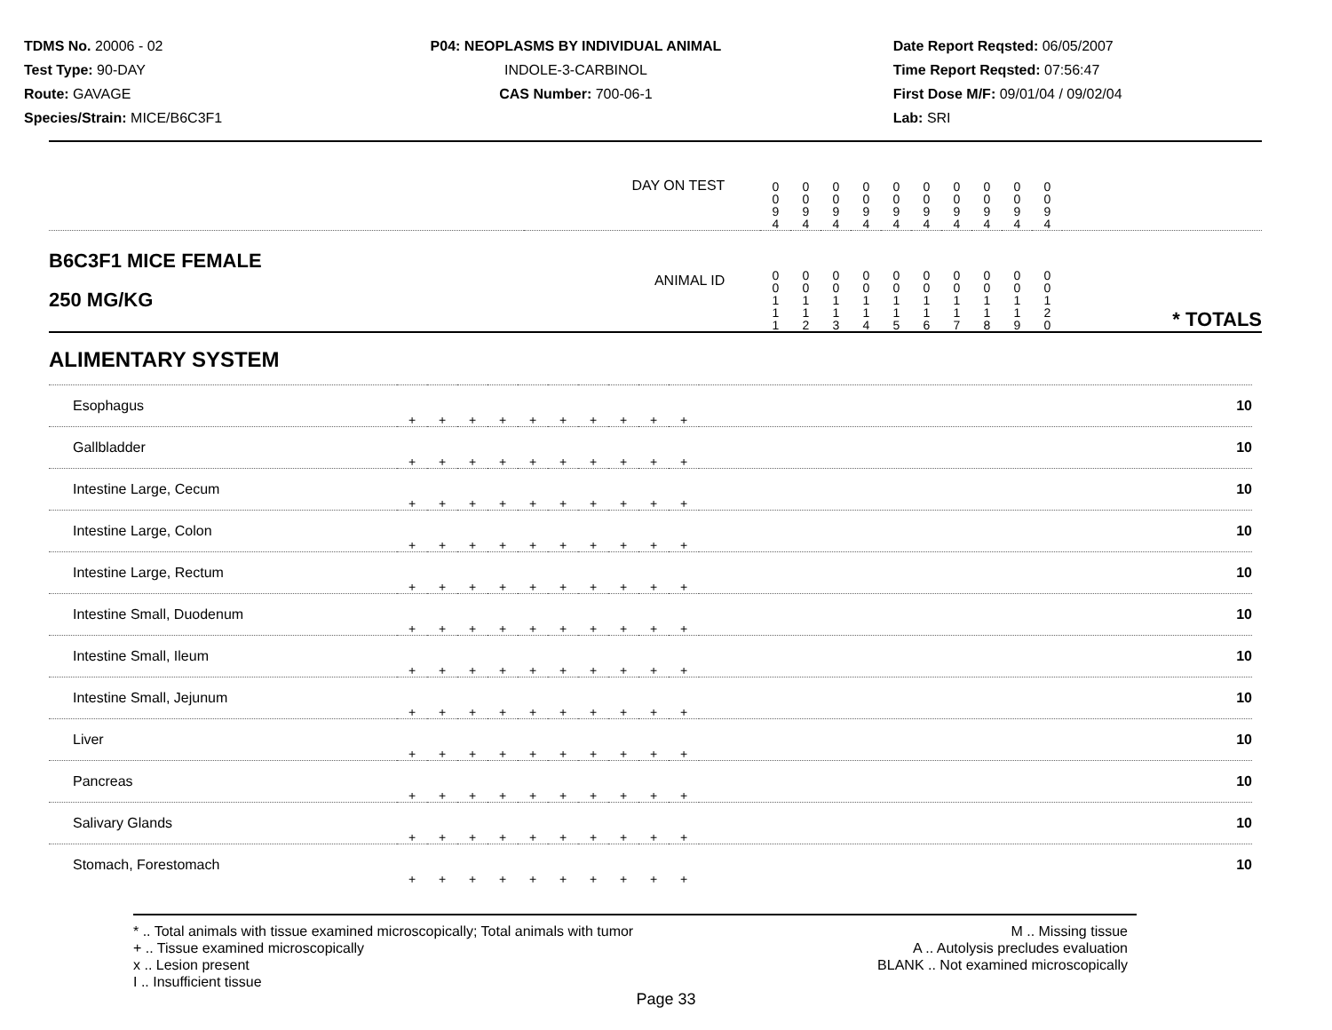TDMS No. 20006 - 02
Test Type: 90-DAY
Route: GAVAGE
Species/Strain: MICE/B6C3F1
P04: NEOPLASMS BY INDIVIDUAL ANIMAL
INDOLE-3-CARBINOL
CAS Number: 700-06-1
Date Report Reqsted: 06/05/2007
Time Report Reqsted: 07:56:47
First Dose M/F: 09/01/04 / 09/02/04
Lab: SRI
| DAY ON TEST | | 0 0 9 4 | 0 0 9 4 | 0 0 9 4 | 0 0 9 4 | 0 0 9 4 | 0 0 9 4 | 0 0 9 4 | 0 0 9 4 | 0 0 9 4 | 0 0 9 4 | |
| B6C3F1 MICE FEMALE 250 MG/KG | ANIMAL ID | 0 0 1 1 1 | 0 0 1 1 2 | 0 0 1 1 3 | 0 0 1 1 4 | 0 0 1 1 5 | 0 0 1 1 6 | 0 0 1 1 7 | 0 0 1 1 8 | 0 0 1 1 9 | 0 0 1 2 0 | * TOTALS |
ALIMENTARY SYSTEM
| Esophagus | + | + | + | + | + | + | + | + | + | + | 10 |
| Gallbladder | + | + | + | + | + | + | + | + | + | + | 10 |
| Intestine Large, Cecum | + | + | + | + | + | + | + | + | + | + | 10 |
| Intestine Large, Colon | + | + | + | + | + | + | + | + | + | + | 10 |
| Intestine Large, Rectum | + | + | + | + | + | + | + | + | + | + | 10 |
| Intestine Small, Duodenum | + | + | + | + | + | + | + | + | + | + | 10 |
| Intestine Small, Ileum | + | + | + | + | + | + | + | + | + | + | 10 |
| Intestine Small, Jejunum | + | + | + | + | + | + | + | + | + | + | 10 |
| Liver | + | + | + | + | + | + | + | + | + | + | 10 |
| Pancreas | + | + | + | + | + | + | + | + | + | + | 10 |
| Salivary Glands | + | + | + | + | + | + | + | + | + | + | 10 |
| Stomach, Forestomach | + | + | + | + | + | + | + | + | + | + | 10 |
* .. Total animals with tissue examined microscopically; Total animals with tumor
+ .. Tissue examined microscopically
x .. Lesion present
I .. Insufficient tissue
M .. Missing tissue
A .. Autolysis precludes evaluation
BLANK .. Not examined microscopically
Page 33